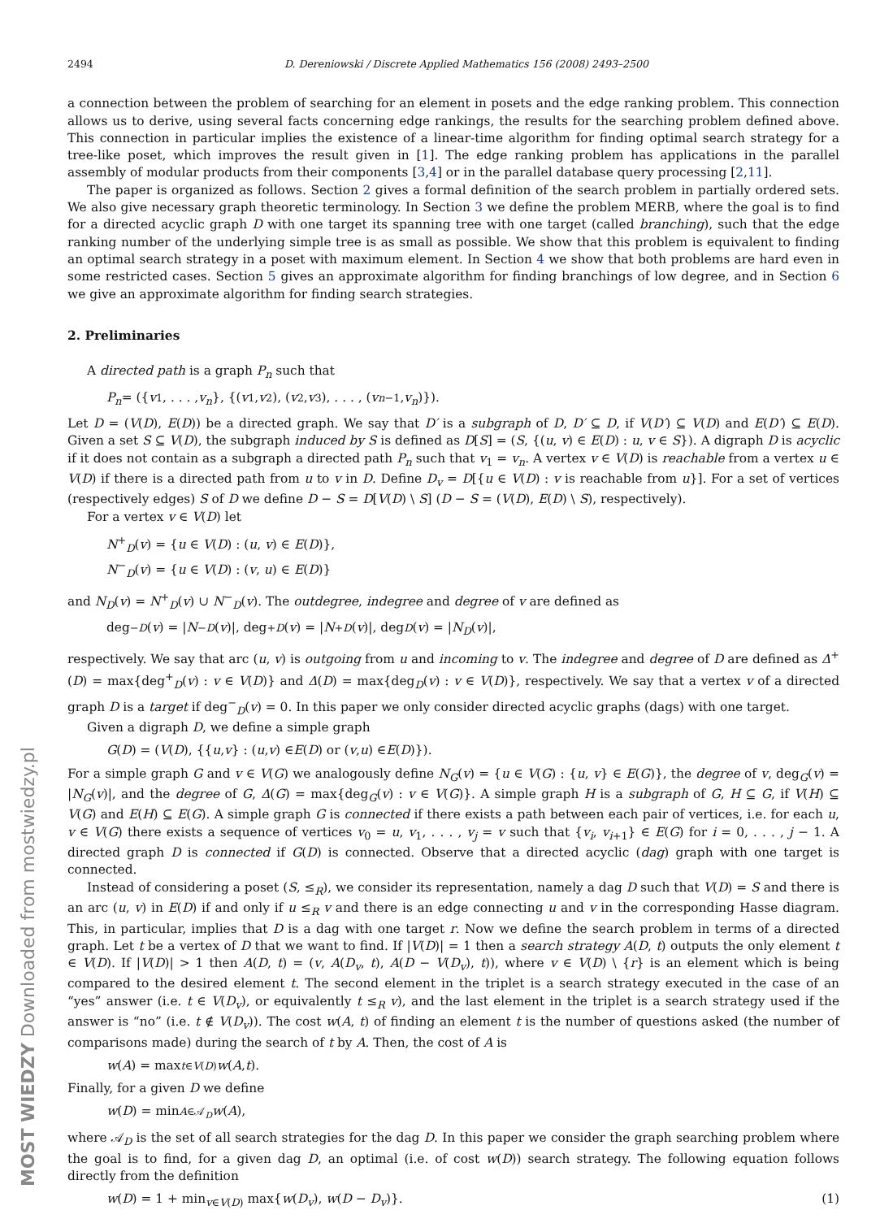2494 D. Dereniowski / Discrete Applied Mathematics 156 (2008) 2493–2500
a connection between the problem of searching for an element in posets and the edge ranking problem. This connection allows us to derive, using several facts concerning edge rankings, the results for the searching problem defined above. This connection in particular implies the existence of a linear-time algorithm for finding optimal search strategy for a tree-like poset, which improves the result given in [1]. The edge ranking problem has applications in the parallel assembly of modular products from their components [3,4] or in the parallel database query processing [2,11].
The paper is organized as follows. Section 2 gives a formal definition of the search problem in partially ordered sets. We also give necessary graph theoretic terminology. In Section 3 we define the problem MERB, where the goal is to find for a directed acyclic graph D with one target its spanning tree with one target (called branching), such that the edge ranking number of the underlying simple tree is as small as possible. We show that this problem is equivalent to finding an optimal search strategy in a poset with maximum element. In Section 4 we show that both problems are hard even in some restricted cases. Section 5 gives an approximate algorithm for finding branchings of low degree, and in Section 6 we give an approximate algorithm for finding search strategies.
2. Preliminaries
A directed path is a graph P<sub>n</sub> such that
P<sub>n</sub> = ({ v<sub>1</sub>, . . . , v<sub>n</sub> }, {(v<sub>1</sub>, v<sub>2</sub>), (v<sub>2</sub>, v<sub>3</sub>), . . . , (v<sub>n−1</sub>, v<sub>n</sub>)}).
Let D = (V(D), E(D)) be a directed graph. We say that D′ is a subgraph of D, D′ ⊆ D, if V(D′) ⊆ V(D) and E(D′) ⊆ E(D). Given a set S ⊆ V(D), the subgraph induced by S is defined as D[S] = (S, {(u, v) ∈ E(D) : u, v ∈ S}). A digraph D is acyclic if it does not contain as a subgraph a directed path P<sub>n</sub> such that v<sub>1</sub> = v<sub>n</sub>. A vertex v ∈ V(D) is reachable from a vertex u ∈ V(D) if there is a directed path from u to v in D. Define D<sub>v</sub> = D[{u ∈ V(D) : v is reachable from u}]. For a set of vertices (respectively edges) S of D we define D − S = D[V(D) \ S] (D − S = (V(D), E(D) \ S), respectively).
For a vertex v ∈ V(D) let
N<sup>+</sup><sub>D</sub>(v) = {u ∈ V(D) : (u, v) ∈ E(D)},
N<sup>−</sup><sub>D</sub>(v) = {u ∈ V(D) : (v, u) ∈ E(D)}
and N<sub>D</sub>(v) = N<sup>+</sup><sub>D</sub>(v) ∪ N<sup>−</sup><sub>D</sub>(v). The outdegree, indegree and degree of v are defined as
deg<sup>−</sup><sub>D</sub> (v) = | N<sup>−</sup><sub>D</sub> (v)|, deg<sup>+</sup><sub>D</sub> (v) = | N<sup>+</sup><sub>D</sub> (v)|, deg<sub>D</sub> (v) = | N<sub>D</sub> (v)|,
respectively. We say that arc (u, v) is outgoing from u and incoming to v. The indegree and degree of D are defined as Δ<sup>+</sup>(D) = max{deg<sup>+</sup><sub>D</sub>(v) : v ∈ V(D)} and Δ(D) = max{deg<sub>D</sub>(v) : v ∈ V(D)}, respectively. We say that a vertex v of a directed graph D is a target if deg<sup>−</sup><sub>D</sub>(v) = 0. In this paper we only consider directed acyclic graphs (dags) with one target.
Given a digraph D, we define a simple graph
G (D) = (V (D), {{ u, v } : (u, v) ∈ E (D) or (v, u) ∈ E (D)}).
For a simple graph G and v ∈ V(G) we analogously define N<sub>G</sub>(v) = {u ∈ V(G) : {u, v} ∈ E(G)}, the degree of v, deg<sub>G</sub>(v) = |N<sub>G</sub>(v)|, and the degree of G, Δ(G) = max{deg<sub>G</sub>(v) : v ∈ V(G)}. A simple graph H is a subgraph of G, H ⊆ G, if V(H) ⊆ V(G) and E(H) ⊆ E(G). A simple graph G is connected if there exists a path between each pair of vertices, i.e. for each u, v ∈ V(G) there exists a sequence of vertices v<sub>0</sub> = u, v<sub>1</sub>, . . . , v<sub>j</sub> = v such that {v<sub>i</sub>, v<sub>i+1</sub>} ∈ E(G) for i = 0, . . . , j − 1. A directed graph D is connected if G(D) is connected. Observe that a directed acyclic (dag) graph with one target is connected.
Instead of considering a poset (S, ≤<sub>R</sub>), we consider its representation, namely a dag D such that V(D) = S and there is an arc (u, v) in E(D) if and only if u ≤<sub>R</sub> v and there is an edge connecting u and v in the corresponding Hasse diagram. This, in particular, implies that D is a dag with one target r. Now we define the search problem in terms of a directed graph. Let t be a vertex of D that we want to find. If |V(D)| = 1 then a search strategy A(D, t) outputs the only element t ∈ V(D). If |V(D)| > 1 then A(D, t) = (v, A(D<sub>v</sub>, t), A(D − V(D<sub>v</sub>), t)), where v ∈ V(D) \ {r} is an element which is being compared to the desired element t. The second element in the triplet is a search strategy executed in the case of an “yes” answer (i.e. t ∈ V(D<sub>v</sub>), or equivalently t ≤<sub>R</sub> v), and the last element in the triplet is a search strategy used if the answer is “no” (i.e. t ∉ V(D<sub>v</sub>)). The cost w(A, t) of finding an element t is the number of questions asked (the number of comparisons made) during the search of t by A. Then, the cost of A is
w (A) = max<sub>t∈V(D)</sub> w (A, t).
Finally, for a given D we define
w (D) = min<sub>A∈𝒜<sub>D</sub></sub> w (A),
where 𝒜<sub>D</sub> is the set of all search strategies for the dag D. In this paper we consider the graph searching problem where the goal is to find, for a given dag D, an optimal (i.e. of cost w(D)) search strategy. The following equation follows directly from the definition
w(D) = 1 + min<sub>v∈V(D)</sub> max{w(D<sub>v</sub>), w(D − D<sub>v</sub>)}. (1)
MOST WIEDZY Downloaded from mostwiedzy.pl